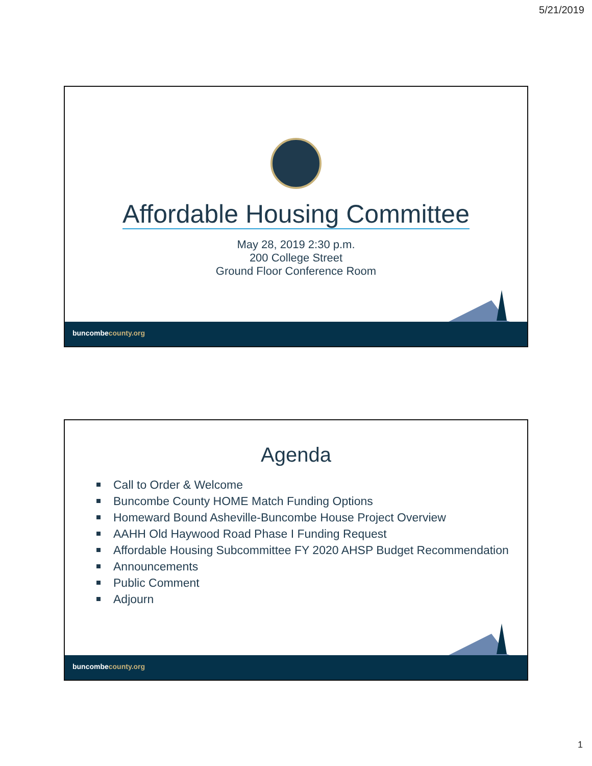5/21/2019
Affordable Housing Committee
May 28, 2019 2:30 p.m.
200 College Street
Ground Floor Conference Room
buncombecounty.org
Agenda
Call to Order & Welcome
Buncombe County HOME Match Funding Options
Homeward Bound Asheville-Buncombe House Project Overview
AAHH Old Haywood Road Phase I Funding Request
Affordable Housing Subcommittee FY 2020 AHSP Budget Recommendation
Announcements
Public Comment
Adjourn
buncombecounty.org
1